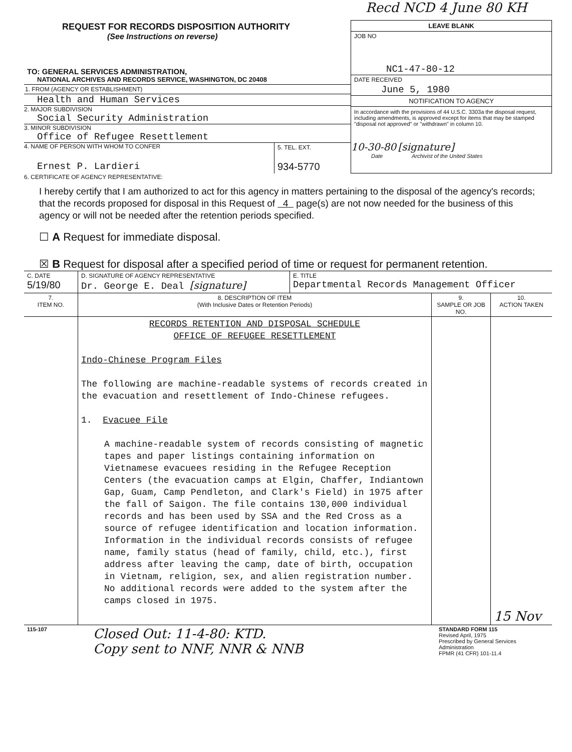Recd NCD 4 June 80 KH
| REQUEST FOR RECORDS DISPOSITION AUTHORITY (See Instructions on reverse) TO: GENERAL SERVICES ADMINISTRATION, NATIONAL ARCHIVES AND RECORDS SERVICE, WASHINGTON, DC 20408 | LEAVE BLANK JOB NO NC1-47-80-12 DATE RECEIVED June 5, 1980 NOTIFICATION TO AGENCY In accordance with the provisions of 44 U.S.C. 3303a the disposal request, including amendments, is approved except for items that may be stamped "disposal not approved" or "withdrawn" in column 10. 10-30-80 [signature] Date Archivist of the United States |
| 1. FROM (AGENCY OR ESTABLISHMENT) Health and Human Services 2. MAJOR SUBDIVISION Social Security Administration 3. MINOR SUBDIVISION Office of Refugee Resettlement / 4. NAME OF PERSON WITH WHOM TO CONFER Ernest P. Lardieri / 5. TEL. EXT. 934-5770 / | |
6. CERTIFICATE OF AGENCY REPRESENTATIVE:
I hereby certify that I am authorized to act for this agency in matters pertaining to the disposal of the agency's records; that the records proposed for disposal in this Request of 4 page(s) are not now needed for the business of this agency or will not be needed after the retention periods specified.
☐ A Request for immediate disposal.
☒ B Request for disposal after a specified period of time or request for permanent retention.
| C. DATE 5/19/80 | D. SIGNATURE OF AGENCY REPRESENTATIVE Dr. George E. Deal [signature] | E. TITLE Departmental Records Management Officer |
| 7. ITEM NO. | 8. DESCRIPTION OF ITEM (With Inclusive Dates or Retention Periods) | 9. SAMPLE OR JOB NO. | 10. ACTION TAKEN |
| --- | --- | --- | --- |
| | RECORDS RETENTION AND DISPOSAL SCHEDULE OFFICE OF REFUGEE RESETTLEMENT Indo-Chinese Program Files The following are machine-readable systems of records created in the evacuation and resettlement of Indo-Chinese refugees. 1. Evacuee File A machine-readable system of records consisting of magnetic tapes and paper listings containing information on Vietnamese evacuees residing in the Refugee Reception Centers (the evacuation camps at Elgin, Chaffer, Indiantown Gap, Guam, Camp Pendleton, and Clark's Field) in 1975 after the fall of Saigon. The file contains 130,000 individual records and has been used by SSA and the Red Cross as a source of refugee identification and location information. Information in the individual records consists of refugee name, family status (head of family, child, etc.), first address after leaving the camp, date of birth, occupation in Vietnam, religion, sex, and alien registration number. No additional records were added to the system after the camps closed in 1975. | | 15 Nov |
| 115-107 | Closed Out: 11-4-80: KTD. Copy sent to NNF, NNR & NNB | STANDARD FORM 115 Revised April, 1975 Prescribed by General Services Administration FPMR (41 CFR) 101-11.4 |